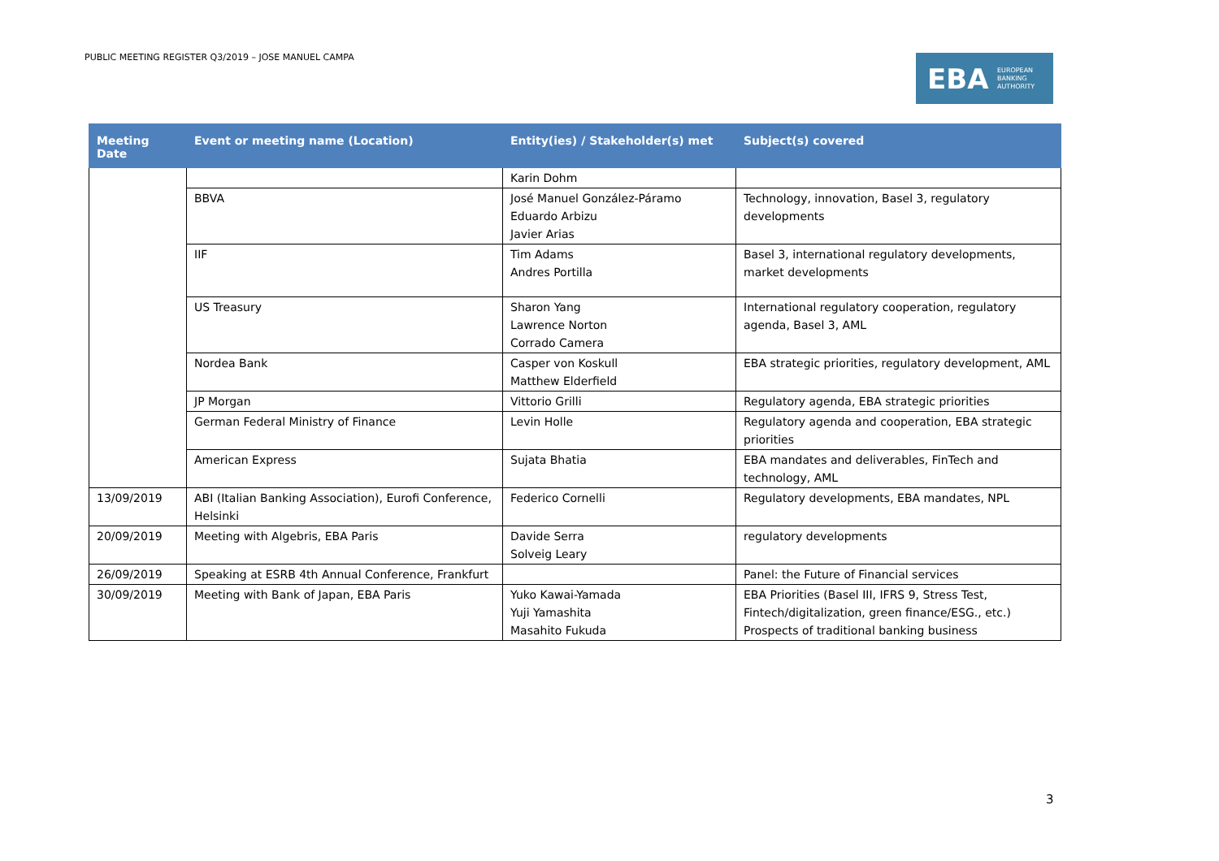PUBLIC MEETING REGISTER Q3/2019 – JOSE MANUEL CAMPA
EBA EUROPEAN
BANKING
AUTHORITY
| Meeting Date | Event or meeting name (Location) | Entity(ies) / Stakeholder(s) met | Subject(s) covered |
| --- | --- | --- | --- |
| | | Karin Dohm | |
| | BBVA | José Manuel González-Páramo Eduardo Arbizu Javier Arias | Technology, innovation, Basel 3, regulatory developments |
| | IIF | Tim Adams Andres Portilla | Basel 3, international regulatory developments, market developments |
| | US Treasury | Sharon Yang Lawrence Norton Corrado Camera | International regulatory cooperation, regulatory agenda, Basel 3, AML |
| | Nordea Bank | Casper von Koskull Matthew Elderfield | EBA strategic priorities, regulatory development, AML |
| | JP Morgan | Vittorio Grilli | Regulatory agenda, EBA strategic priorities |
| | German Federal Ministry of Finance | Levin Holle | Regulatory agenda and cooperation, EBA strategic priorities |
| | American Express | Sujata Bhatia | EBA mandates and deliverables, FinTech and technology, AML |
| 13/09/2019 | ABI (Italian Banking Association), Eurofi Conference, Helsinki | Federico Cornelli | Regulatory developments, EBA mandates, NPL |
| 20/09/2019 | Meeting with Algebris, EBA Paris | Davide Serra Solveig Leary | regulatory developments |
| 26/09/2019 | Speaking at ESRB 4th Annual Conference, Frankfurt | | Panel: the Future of Financial services |
| 30/09/2019 | Meeting with Bank of Japan, EBA Paris | Yuko Kawai-Yamada Yuji Yamashita Masahito Fukuda | EBA Priorities (Basel III, IFRS 9, Stress Test, Fintech/digitalization, green finance/ESG., etc.) Prospects of traditional banking business |
3